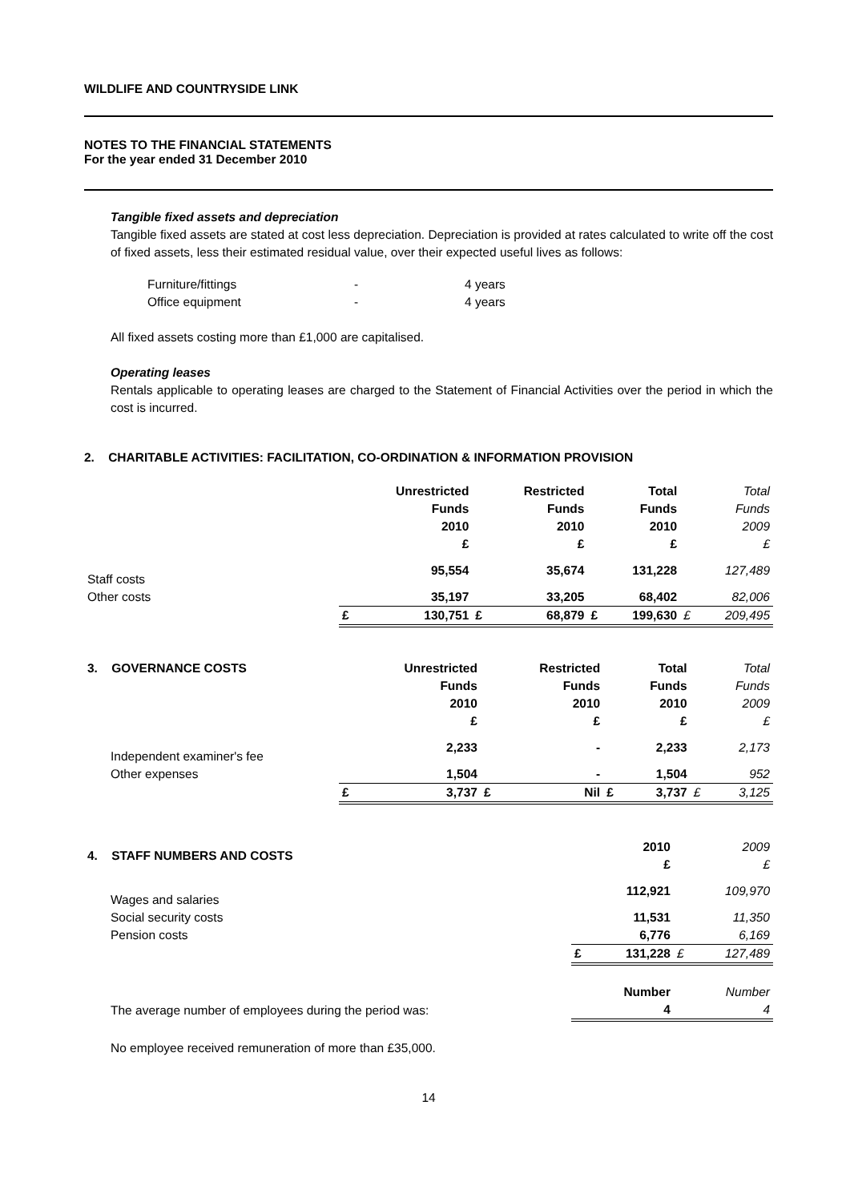WILDLIFE AND COUNTRYSIDE LINK
NOTES TO THE FINANCIAL STATEMENTS
For the year ended 31 December 2010
Tangible fixed assets and depreciation
Tangible fixed assets are stated at cost less depreciation. Depreciation is provided at rates calculated to write off the cost of fixed assets, less their estimated residual value, over their expected useful lives as follows:
| Furniture/fittings | - | 4 years |
| Office equipment | - | 4 years |
All fixed assets costing more than £1,000 are capitalised.
Operating leases
Rentals applicable to operating leases are charged to the Statement of Financial Activities over the period in which the cost is incurred.
2. CHARITABLE ACTIVITIES: FACILITATION, CO-ORDINATION & INFORMATION PROVISION
| | | Unrestricted Funds 2010 £ | | Restricted Funds 2010 £ | | Total Funds 2010 £ | | Total Funds 2009 £ |
| Staff costs | | 95,554 | | 35,674 | | 131,228 | | 127,489 |
| Other costs | | 35,197 | | 33,205 | | 68,402 | | 82,006 |
| | £ | 130,751 | £ | 68,879 | £ | 199,630 | £ | 209,495 |
| 3. GOVERNANCE COSTS | | Unrestricted Funds 2010 £ | | Restricted Funds 2010 £ | | Total Funds 2010 £ | | Total Funds 2009 £ |
| Independent examiner's fee | | 2,233 | | - | | 2,233 | | 2,173 |
| Other expenses | | 1,504 | | - | | 1,504 | | 952 |
| | £ | 3,737 | £ | Nil | £ | 3,737 | £ | 3,125 |
| 4. STAFF NUMBERS AND COSTS | | 2010 £ | | 2009 £ |
| Wages and salaries | | 112,921 | | 109,970 |
| Social security costs | | 11,531 | | 11,350 |
| Pension costs | | 6,776 | | 6,169 |
| | £ | 131,228 | £ | 127,489 |
| | | Number | | Number |
| The average number of employees during the period was: | | 4 | | 4 |
No employee received remuneration of more than £35,000.
14